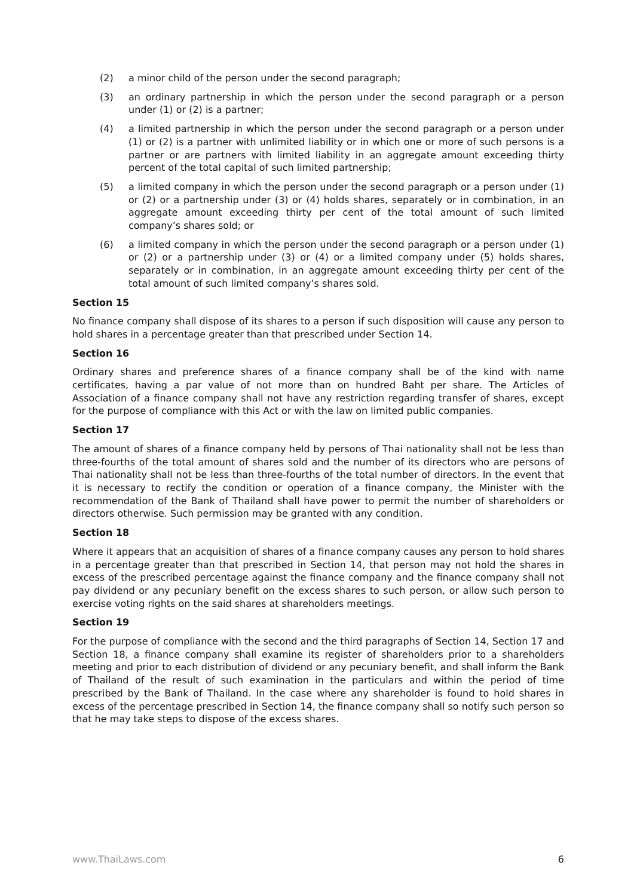(2) a minor child of the person under the second paragraph;
(3) an ordinary partnership in which the person under the second paragraph or a person under (1) or (2) is a partner;
(4) a limited partnership in which the person under the second paragraph or a person under (1) or (2) is a partner with unlimited liability or in which one or more of such persons is a partner or are partners with limited liability in an aggregate amount exceeding thirty percent of the total capital of such limited partnership;
(5) a limited company in which the person under the second paragraph or a person under (1) or (2) or a partnership under (3) or (4) holds shares, separately or in combination, in an aggregate amount exceeding thirty per cent of the total amount of such limited company’s shares sold; or
(6) a limited company in which the person under the second paragraph or a person under (1) or (2) or a partnership under (3) or (4) or a limited company under (5) holds shares, separately or in combination, in an aggregate amount exceeding thirty per cent of the total amount of such limited company’s shares sold.
Section 15
No finance company shall dispose of its shares to a person if such disposition will cause any person to hold shares in a percentage greater than that prescribed under Section 14.
Section 16
Ordinary shares and preference shares of a finance company shall be of the kind with name certificates, having a par value of not more than on hundred Baht per share. The Articles of Association of a finance company shall not have any restriction regarding transfer of shares, except for the purpose of compliance with this Act or with the law on limited public companies.
Section 17
The amount of shares of a finance company held by persons of Thai nationality shall not be less than three-fourths of the total amount of shares sold and the number of its directors who are persons of Thai nationality shall not be less than three-fourths of the total number of directors. In the event that it is necessary to rectify the condition or operation of a finance company, the Minister with the recommendation of the Bank of Thailand shall have power to permit the number of shareholders or directors otherwise. Such permission may be granted with any condition.
Section 18
Where it appears that an acquisition of shares of a finance company causes any person to hold shares in a percentage greater than that prescribed in Section 14, that person may not hold the shares in excess of the prescribed percentage against the finance company and the finance company shall not pay dividend or any pecuniary benefit on the excess shares to such person, or allow such person to exercise voting rights on the said shares at shareholders meetings.
Section 19
For the purpose of compliance with the second and the third paragraphs of Section 14, Section 17 and Section 18, a finance company shall examine its register of shareholders prior to a shareholders meeting and prior to each distribution of dividend or any pecuniary benefit, and shall inform the Bank of Thailand of the result of such examination in the particulars and within the period of time prescribed by the Bank of Thailand. In the case where any shareholder is found to hold shares in excess of the percentage prescribed in Section 14, the finance company shall so notify such person so that he may take steps to dispose of the excess shares.
www.ThaiLaws.com 6